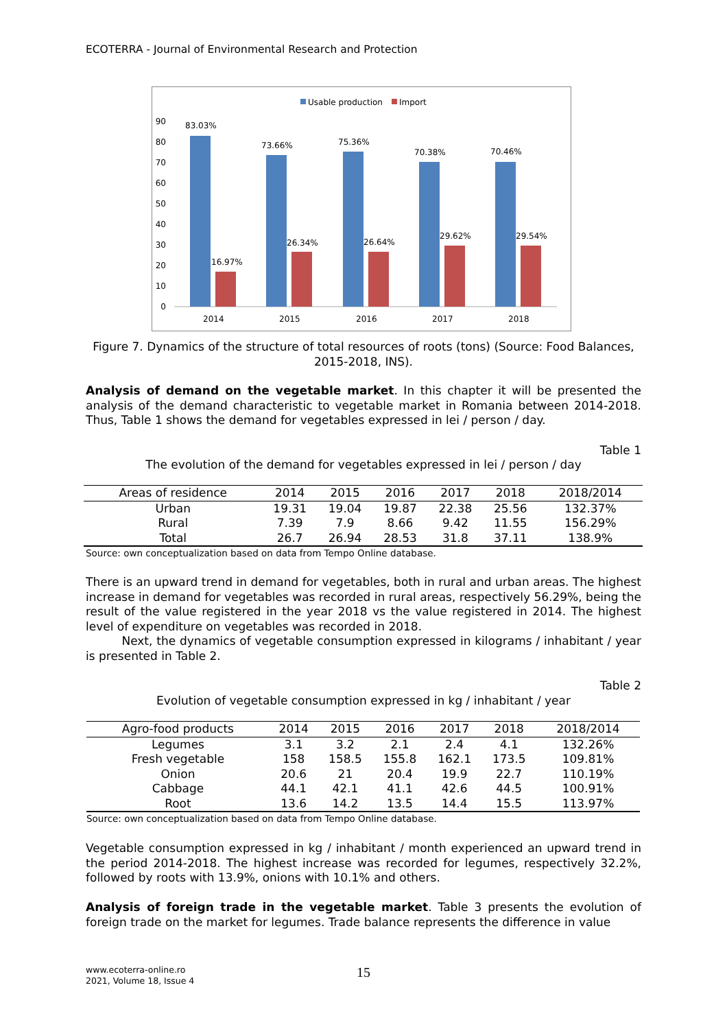ECOTERRA - Journal of Environmental Research and Protection
Usable production
Import
90
80
70
60
50
40
30
20
10
0
83.03%
73.66%
75.36%
70.38%
70.46%
16.97%
26.34%
26.64%
29.62%
29.54%
2014
2015
2016
2017
2018
Figure 7. Dynamics of the structure of total resources of roots (tons) (Source: Food Balances, 2015-2018, INS).
Analysis of demand on the vegetable market. In this chapter it will be presented the analysis of the demand characteristic to vegetable market in Romania between 2014-2018. Thus, Table 1 shows the demand for vegetables expressed in lei / person / day.
Table 1
The evolution of the demand for vegetables expressed in lei / person / day
| Areas of residence | 2014 | 2015 | 2016 | 2017 | 2018 | 2018/2014 |
| --- | --- | --- | --- | --- | --- | --- |
| Urban | 19.31 | 19.04 | 19.87 | 22.38 | 25.56 | 132.37% |
| Rural | 7.39 | 7.9 | 8.66 | 9.42 | 11.55 | 156.29% |
| Total | 26.7 | 26.94 | 28.53 | 31.8 | 37.11 | 138.9% |
Source: own conceptualization based on data from Tempo Online database.
There is an upward trend in demand for vegetables, both in rural and urban areas. The highest increase in demand for vegetables was recorded in rural areas, respectively 56.29%, being the result of the value registered in the year 2018 vs the value registered in 2014. The highest level of expenditure on vegetables was recorded in 2018.
Next, the dynamics of vegetable consumption expressed in kilograms / inhabitant / year is presented in Table 2.
Table 2
Evolution of vegetable consumption expressed in kg / inhabitant / year
| Agro-food products | 2014 | 2015 | 2016 | 2017 | 2018 | 2018/2014 |
| --- | --- | --- | --- | --- | --- | --- |
| Legumes | 3.1 | 3.2 | 2.1 | 2.4 | 4.1 | 132.26% |
| Fresh vegetable | 158 | 158.5 | 155.8 | 162.1 | 173.5 | 109.81% |
| Onion | 20.6 | 21 | 20.4 | 19.9 | 22.7 | 110.19% |
| Cabbage | 44.1 | 42.1 | 41.1 | 42.6 | 44.5 | 100.91% |
| Root | 13.6 | 14.2 | 13.5 | 14.4 | 15.5 | 113.97% |
Source: own conceptualization based on data from Tempo Online database.
Vegetable consumption expressed in kg / inhabitant / month experienced an upward trend in the period 2014-2018. The highest increase was recorded for legumes, respectively 32.2%, followed by roots with 13.9%, onions with 10.1% and others.
Analysis of foreign trade in the vegetable market. Table 3 presents the evolution of foreign trade on the market for legumes. Trade balance represents the difference in value
www.ecoterra-online.ro
2021, Volume 18, Issue 4
15